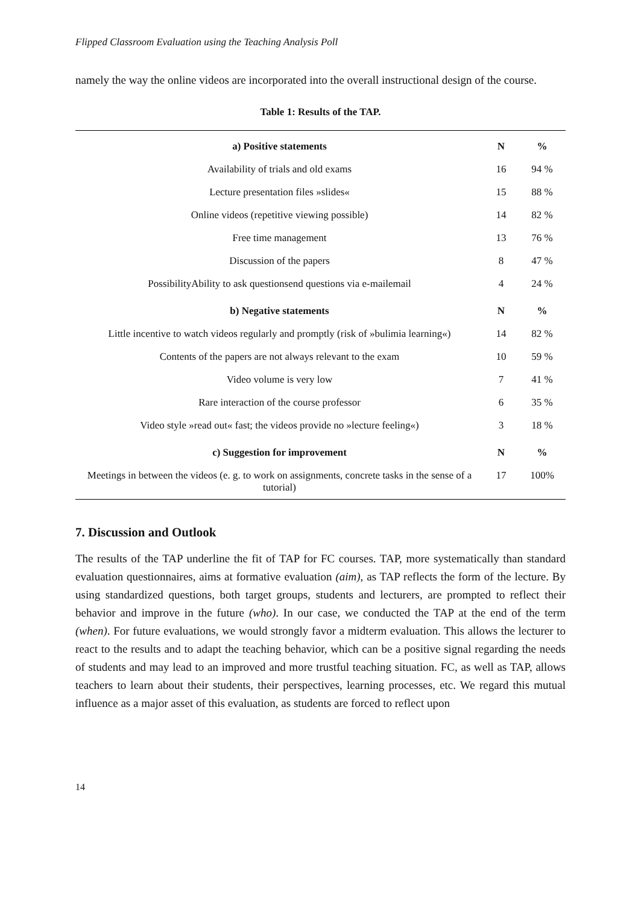Flipped Classroom Evaluation using the Teaching Analysis Poll
namely the way the online videos are incorporated into the overall instructional design of the course.
Table 1: Results of the TAP.
| a) Positive statements | N | % |
| --- | --- | --- |
| Availability of trials and old exams | 16 | 94 % |
| Lecture presentation files »slides« | 15 | 88 % |
| Online videos (repetitive viewing possible) | 14 | 82 % |
| Free time management | 13 | 76 % |
| Discussion of the papers | 8 | 47 % |
| PossibilityAbility to ask questionsend questions via e-mailemail | 4 | 24 % |
| b) Negative statements | N | % |
| Little incentive to watch videos regularly and promptly (risk of »bulimia learning«) | 14 | 82 % |
| Contents of the papers are not always relevant to the exam | 10 | 59 % |
| Video volume is very low | 7 | 41 % |
| Rare interaction of the course professor | 6 | 35 % |
| Video style »read out« fast; the videos provide no »lecture feeling«) | 3 | 18 % |
| c) Suggestion for improvement | N | % |
| Meetings in between the videos (e. g. to work on assignments, concrete tasks in the sense of a tutorial) | 17 | 100% |
7. Discussion and Outlook
The results of the TAP underline the fit of TAP for FC courses. TAP, more systematically than standard evaluation questionnaires, aims at formative evaluation (aim), as TAP reflects the form of the lecture. By using standardized questions, both target groups, students and lecturers, are prompted to reflect their behavior and improve in the future (who). In our case, we conducted the TAP at the end of the term (when). For future evaluations, we would strongly favor a midterm evaluation. This allows the lecturer to react to the results and to adapt the teaching behavior, which can be a positive signal regarding the needs of students and may lead to an improved and more trustful teaching situation. FC, as well as TAP, allows teachers to learn about their students, their perspectives, learning processes, etc. We regard this mutual influence as a major asset of this evaluation, as students are forced to reflect upon
14